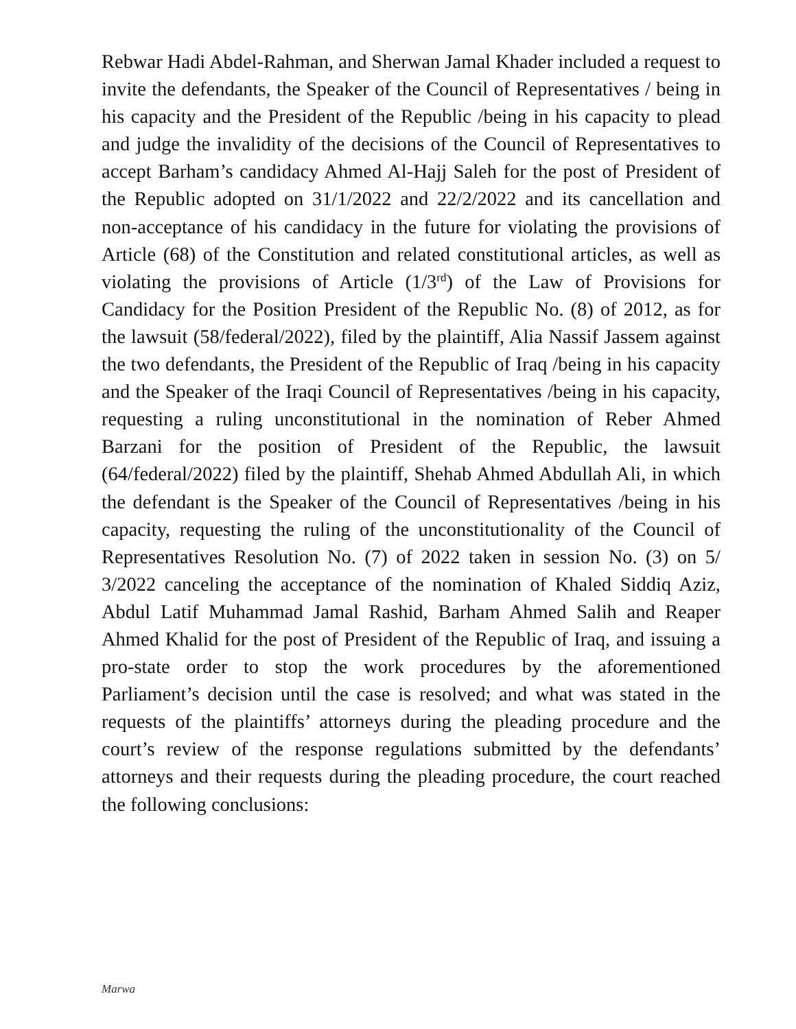Rebwar Hadi Abdel-Rahman, and Sherwan Jamal Khader included a request to invite the defendants, the Speaker of the Council of Representatives / being in his capacity and the President of the Republic /being in his capacity to plead and judge the invalidity of the decisions of the Council of Representatives to accept Barham’s candidacy Ahmed Al-Hajj Saleh for the post of President of the Republic adopted on 31/1/2022 and 22/2/2022 and its cancellation and non-acceptance of his candidacy in the future for violating the provisions of Article (68) of the Constitution and related constitutional articles, as well as violating the provisions of Article (1/3<sup>rd</sup>) of the Law of Provisions for Candidacy for the Position President of the Republic No. (8) of 2012, as for the lawsuit (58/federal/2022), filed by the plaintiff, Alia Nassif Jassem against the two defendants, the President of the Republic of Iraq /being in his capacity and the Speaker of the Iraqi Council of Representatives /being in his capacity, requesting a ruling unconstitutional in the nomination of Reber Ahmed Barzani for the position of President of the Republic, the lawsuit (64/federal/2022) filed by the plaintiff, Shehab Ahmed Abdullah Ali, in which the defendant is the Speaker of the Council of Representatives /being in his capacity, requesting the ruling of the unconstitutionality of the Council of Representatives Resolution No. (7) of 2022 taken in session No. (3) on 5/ 3/2022 canceling the acceptance of the nomination of Khaled Siddiq Aziz, Abdul Latif Muhammad Jamal Rashid, Barham Ahmed Salih and Reaper Ahmed Khalid for the post of President of the Republic of Iraq, and issuing a pro-state order to stop the work procedures by the aforementioned Parliament’s decision until the case is resolved; and what was stated in the requests of the plaintiffs’ attorneys during the pleading procedure and the court’s review of the response regulations submitted by the defendants’ attorneys and their requests during the pleading procedure, the court reached the following conclusions:
Marwa